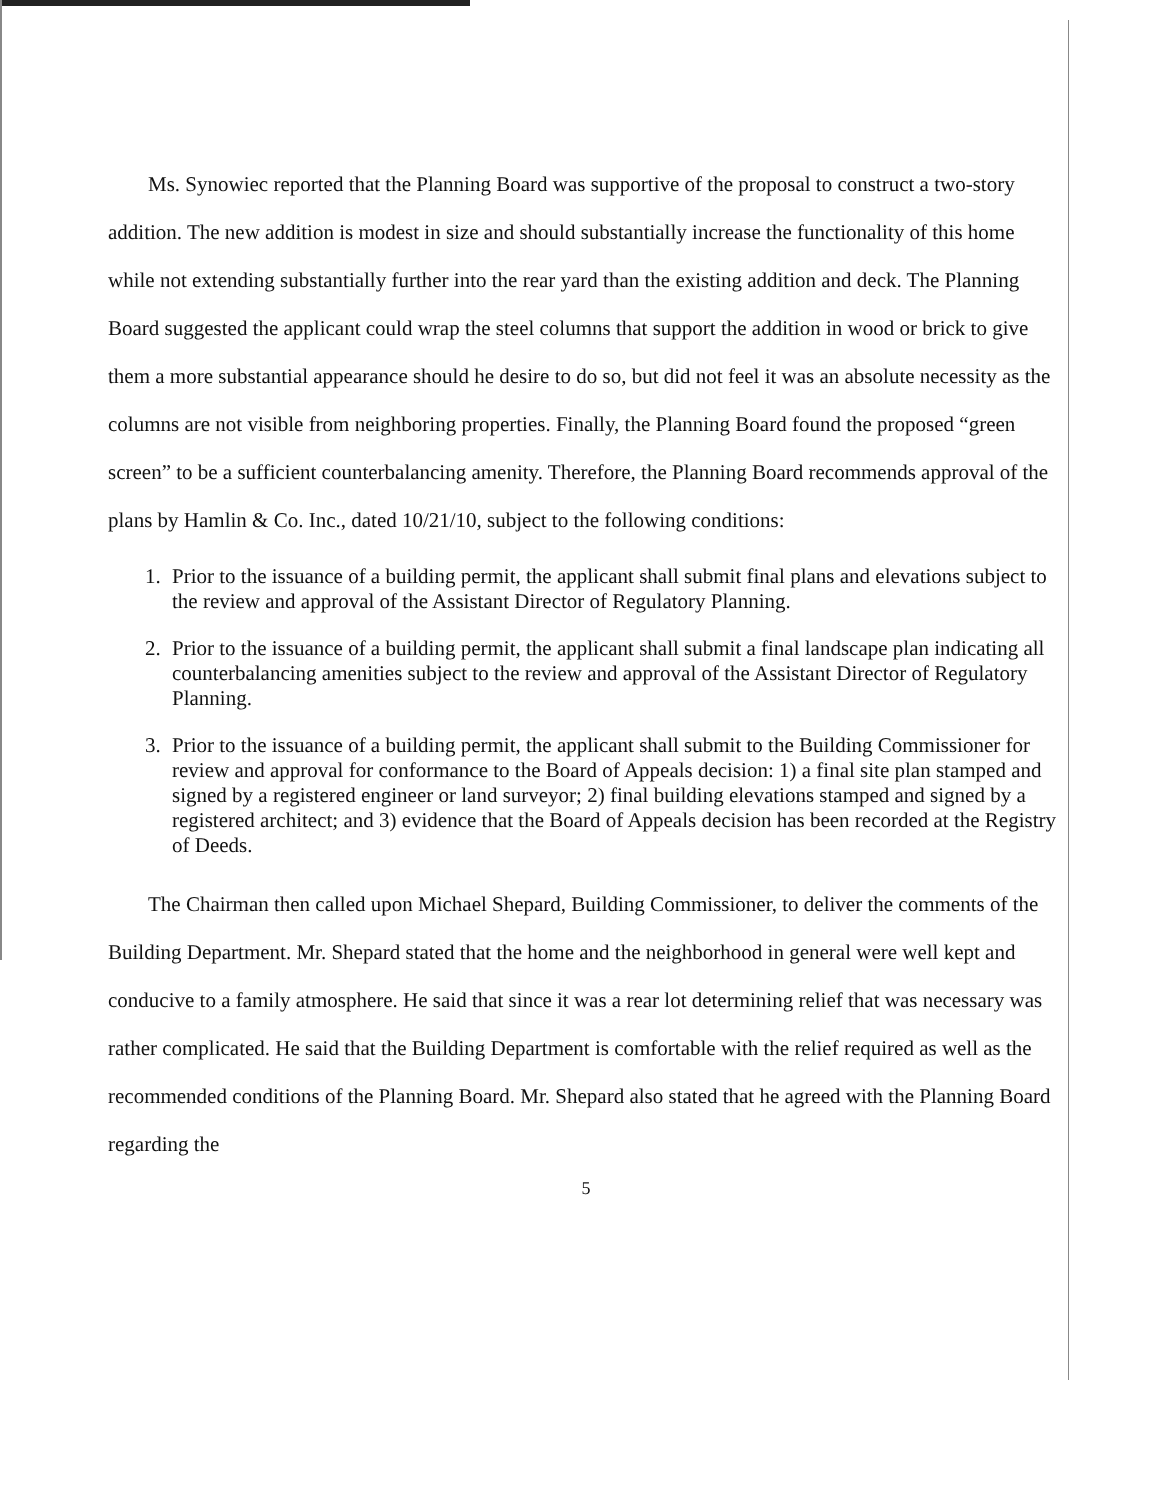Ms. Synowiec reported that the Planning Board was supportive of the proposal to construct a two-story addition. The new addition is modest in size and should substantially increase the functionality of this home while not extending substantially further into the rear yard than the existing addition and deck. The Planning Board suggested the applicant could wrap the steel columns that support the addition in wood or brick to give them a more substantial appearance should he desire to do so, but did not feel it was an absolute necessity as the columns are not visible from neighboring properties. Finally, the Planning Board found the proposed “green screen” to be a sufficient counterbalancing amenity. Therefore, the Planning Board recommends approval of the plans by Hamlin & Co. Inc., dated 10/21/10, subject to the following conditions:
1. Prior to the issuance of a building permit, the applicant shall submit final plans and elevations subject to the review and approval of the Assistant Director of Regulatory Planning.
2. Prior to the issuance of a building permit, the applicant shall submit a final landscape plan indicating all counterbalancing amenities subject to the review and approval of the Assistant Director of Regulatory Planning.
3. Prior to the issuance of a building permit, the applicant shall submit to the Building Commissioner for review and approval for conformance to the Board of Appeals decision: 1) a final site plan stamped and signed by a registered engineer or land surveyor; 2) final building elevations stamped and signed by a registered architect; and 3) evidence that the Board of Appeals decision has been recorded at the Registry of Deeds.
The Chairman then called upon Michael Shepard, Building Commissioner, to deliver the comments of the Building Department. Mr. Shepard stated that the home and the neighborhood in general were well kept and conducive to a family atmosphere. He said that since it was a rear lot determining relief that was necessary was rather complicated. He said that the Building Department is comfortable with the relief required as well as the recommended conditions of the Planning Board. Mr. Shepard also stated that he agreed with the Planning Board regarding the
5